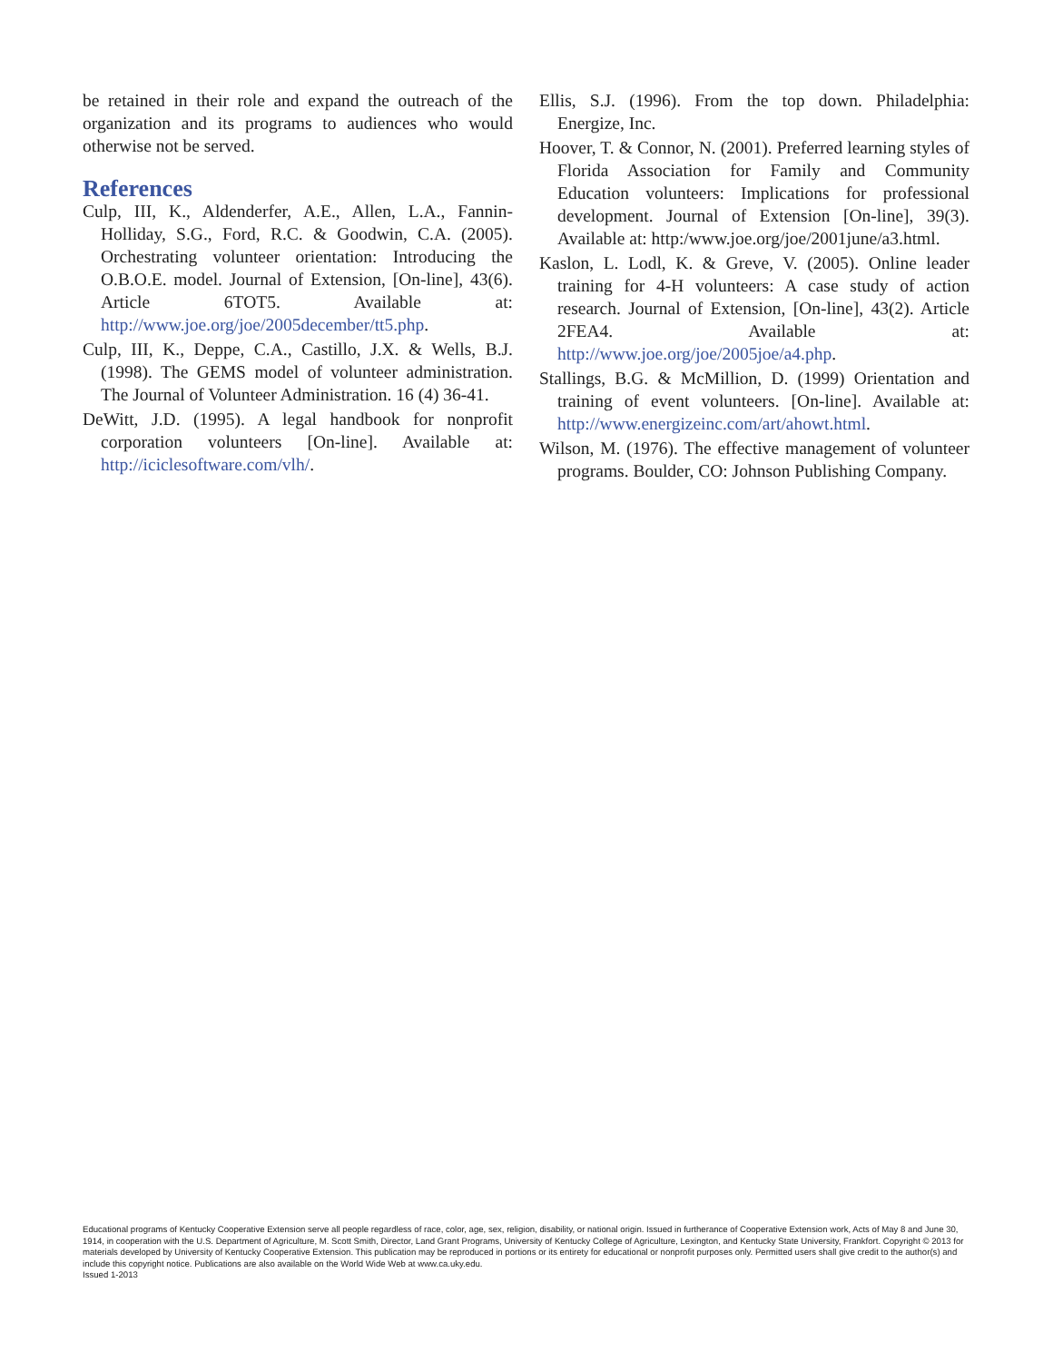be retained in their role and expand the outreach of the organization and its programs to audiences who would otherwise not be served.
References
Culp, III, K., Aldenderfer, A.E., Allen, L.A., Fannin-Holliday, S.G., Ford, R.C. & Goodwin, C.A. (2005). Orchestrating volunteer orientation: Introducing the O.B.O.E. model. Journal of Extension, [On-line], 43(6). Article 6TOT5. Available at: http://www.joe.org/joe/2005december/tt5.php.
Culp, III, K., Deppe, C.A., Castillo, J.X. & Wells, B.J. (1998). The GEMS model of volunteer administration. The Journal of Volunteer Administration. 16 (4) 36-41.
DeWitt, J.D. (1995). A legal handbook for nonprofit corporation volunteers [On-line]. Available at: http://iciclesoftware.com/vlh/.
Ellis, S.J. (1996). From the top down. Philadelphia: Energize, Inc.
Hoover, T. & Connor, N. (2001). Preferred learning styles of Florida Association for Family and Community Education volunteers: Implications for professional development. Journal of Extension [On-line], 39(3). Available at: http:/www.joe.org/joe/2001june/a3.html.
Kaslon, L. Lodl, K. & Greve, V. (2005). Online leader training for 4-H volunteers: A case study of action research. Journal of Extension, [On-line], 43(2). Article 2FEA4. Available at: http://www.joe.org/joe/2005joe/a4.php.
Stallings, B.G. & McMillion, D. (1999) Orientation and training of event volunteers. [On-line]. Available at: http://www.energizeinc.com/art/ahowt.html.
Wilson, M. (1976). The effective management of volunteer programs. Boulder, CO: Johnson Publishing Company.
Educational programs of Kentucky Cooperative Extension serve all people regardless of race, color, age, sex, religion, disability, or national origin. Issued in furtherance of Cooperative Extension work, Acts of May 8 and June 30, 1914, in cooperation with the U.S. Department of Agriculture, M. Scott Smith, Director, Land Grant Programs, University of Kentucky College of Agriculture, Lexington, and Kentucky State University, Frankfort. Copyright © 2013 for materials developed by University of Kentucky Cooperative Extension. This publication may be reproduced in portions or its entirety for educational or nonprofit purposes only. Permitted users shall give credit to the author(s) and include this copyright notice. Publications are also available on the World Wide Web at www.ca.uky.edu.
Issued 1-2013